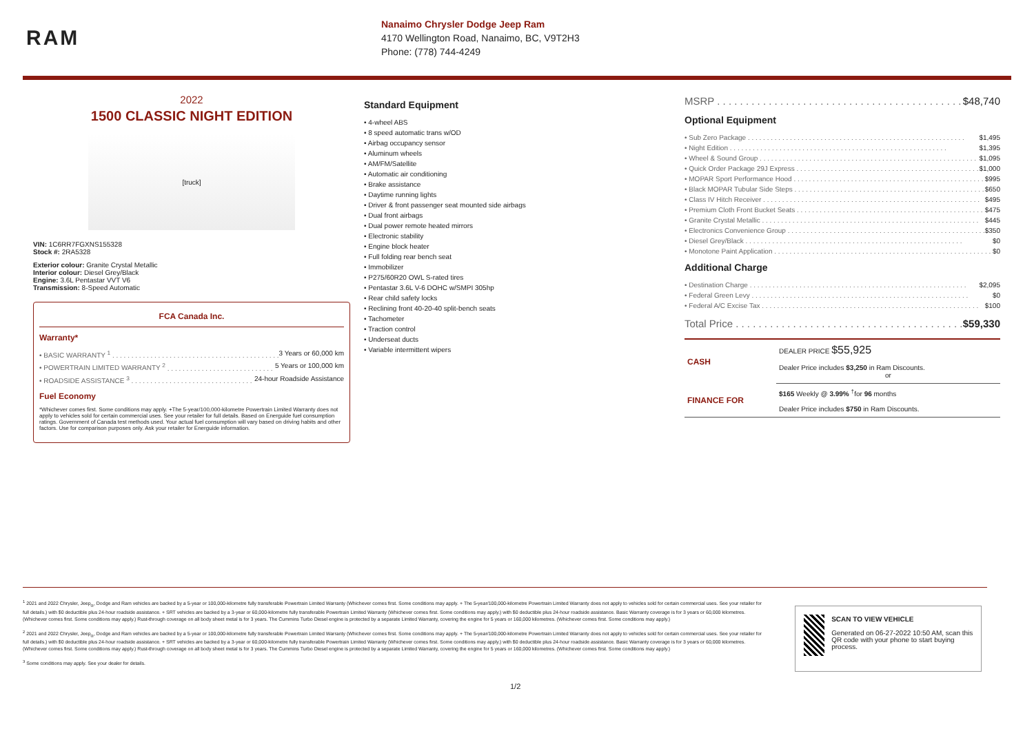RAM
Nanaimo Chrysler Dodge Jeep Ram
4170 Wellington Road, Nanaimo, BC, V9T2H3
Phone: (778) 744-4249
2022
1500 CLASSIC NIGHT EDITION
[truck]
VIN: 1C6RR7FGXNS155328
Stock #: 2RA5328
Exterior colour: Granite Crystal Metallic
Interior colour: Diesel Grey/Black
Engine: 3.6L Pentastar VVT V6
Transmission: 8-Speed Automatic
FCA Canada Inc.
Warranty*
• BASIC WARRANTY <sup>1</sup> 3 Years or 60,000 km
• POWERTRAIN LIMITED WARRANTY <sup>2</sup> 5 Years or 100,000 km
• ROADSIDE ASSISTANCE <sup>3</sup> 24-hour Roadside Assistance
Fuel Economy
*Whichever comes first. Some conditions may apply. +The 5-year/100,000-kilometre Powertrain Limited Warranty does not apply to vehicles sold for certain commercial uses. See your retailer for full details. Based on Energuide fuel consumption ratings. Government of Canada test methods used. Your actual fuel consumption will vary based on driving habits and other factors. Use for comparison purposes only. Ask your retailer for Energuide information.
Standard Equipment
• 4-wheel ABS
• 8 speed automatic trans w/OD
• Airbag occupancy sensor
• Aluminum wheels
• AM/FM/Satellite
• Automatic air conditioning
• Brake assistance
• Daytime running lights
• Driver & front passenger seat mounted side airbags
• Dual front airbags
• Dual power remote heated mirrors
• Electronic stability
• Engine block heater
• Full folding rear bench seat
• Immobilizer
• P275/60R20 OWL S-rated tires
• Pentastar 3.6L V-6 DOHC w/SMPI 305hp
• Rear child safety locks
• Reclining front 40-20-40 split-bench seats
• Tachometer
• Traction control
• Underseat ducts
• Variable intermittent wipers
MSRP $48,740
Optional Equipment
• Sub Zero Package $1,495
• Night Edition $1,395
• Wheel & Sound Group $1,095
• Quick Order Package 29J Express $1,000
• MOPAR Sport Performance Hood $995
• Black MOPAR Tubular Side Steps $650
• Class IV Hitch Receiver $495
• Premium Cloth Front Bucket Seats $475
• Granite Crystal Metallic $445
• Electronics Convenience Group $350
• Diesel Grey/Black $0
• Monotone Paint Application $0
Additional Charge
• Destination Charge $2,095
• Federal Green Levy $0
• Federal A/C Excise Tax $100
Total Price $59,330
| CASH | DEALER PRICE $55,925 Dealer Price includes $3,250 in Ram Discounts. or |
| FINANCE FOR | $165 Weekly @ 3.99% <sup>†</sup>for 96 months Dealer Price includes $750 in Ram Discounts. |
<sup>1</sup> 2021 and 2022 Chrysler, Jeep<sub>®</sub>, Dodge and Ram vehicles are backed by a 5-year or 100,000-kilometre fully transferable Powertrain Limited Warranty (Whichever comes first. Some conditions may apply. + The 5-year/100,000-kilometre Powertrain Limited Warranty does not apply to vehicles sold for certain commercial uses. See your retailer for full details.) with $0 deductible plus 24-hour roadside assistance. + SRT vehicles are backed by a 3-year or 60,000-kilometre fully transferable Powertrain Limited Warranty (Whichever comes first. Some conditions may apply.) with $0 deductible plus 24-hour roadside assistance. Basic Warranty coverage is for 3 years or 60,000 kilometres. (Whichever comes first. Some conditions may apply.) Rust-through coverage on all body sheet metal is for 3 years. The Cummins Turbo Diesel engine is protected by a separate Limited Warranty, covering the engine for 5 years or 160,000 kilometres. (Whichever comes first. Some conditions may apply.)
<sup>2</sup> 2021 and 2022 Chrysler, Jeep<sub>®</sub>, Dodge and Ram vehicles are backed by a 5-year or 100,000-kilometre fully transferable Powertrain Limited Warranty (Whichever comes first. Some conditions may apply. + The 5-year/100,000-kilometre Powertrain Limited Warranty does not apply to vehicles sold for certain commercial uses. See your retailer for full details.) with $0 deductible plus 24-hour roadside assistance. + SRT vehicles are backed by a 3-year or 60,000-kilometre fully transferable Powertrain Limited Warranty (Whichever comes first. Some conditions may apply.) with $0 deductible plus 24-hour roadside assistance. Basic Warranty coverage is for 3 years or 60,000 kilometres. (Whichever comes first. Some conditions may apply.) Rust-through coverage on all body sheet metal is for 3 years. The Cummins Turbo Diesel engine is protected by a separate Limited Warranty, covering the engine for 5 years or 160,000 kilometres. (Whichever comes first. Some conditions may apply.)
<sup>3</sup> Some conditions may apply. See your dealer for details.
SCAN TO VIEW VEHICLE
Generated on 06-27-2022 10:50 AM, scan this QR code with your phone to start buying process.
1/2